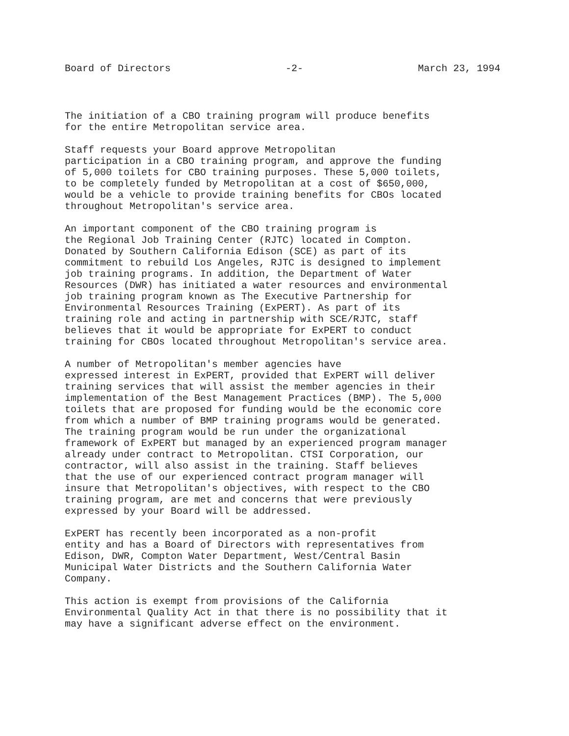Board of Directors -2- March 23, 1994
The initiation of a CBO training program will produce benefits for the entire Metropolitan service area.
Staff requests your Board approve Metropolitan participation in a CBO training program, and approve the funding of 5,000 toilets for CBO training purposes. These 5,000 toilets, to be completely funded by Metropolitan at a cost of $650,000, would be a vehicle to provide training benefits for CBOs located throughout Metropolitan's service area.
An important component of the CBO training program is the Regional Job Training Center (RJTC) located in Compton. Donated by Southern California Edison (SCE) as part of its commitment to rebuild Los Angeles, RJTC is designed to implement job training programs. In addition, the Department of Water Resources (DWR) has initiated a water resources and environmental job training program known as The Executive Partnership for Environmental Resources Training (ExPERT). As part of its training role and acting in partnership with SCE/RJTC, staff believes that it would be appropriate for ExPERT to conduct training for CBOs located throughout Metropolitan's service area.
A number of Metropolitan's member agencies have expressed interest in ExPERT, provided that ExPERT will deliver training services that will assist the member agencies in their implementation of the Best Management Practices (BMP). The 5,000 toilets that are proposed for funding would be the economic core from which a number of BMP training programs would be generated. The training program would be run under the organizational framework of ExPERT but managed by an experienced program manager already under contract to Metropolitan. CTSI Corporation, our contractor, will also assist in the training. Staff believes that the use of our experienced contract program manager will insure that Metropolitan's objectives, with respect to the CBO training program, are met and concerns that were previously expressed by your Board will be addressed.
ExPERT has recently been incorporated as a non-profit entity and has a Board of Directors with representatives from Edison, DWR, Compton Water Department, West/Central Basin Municipal Water Districts and the Southern California Water Company.
This action is exempt from provisions of the California Environmental Quality Act in that there is no possibility that it may have a significant adverse effect on the environment.